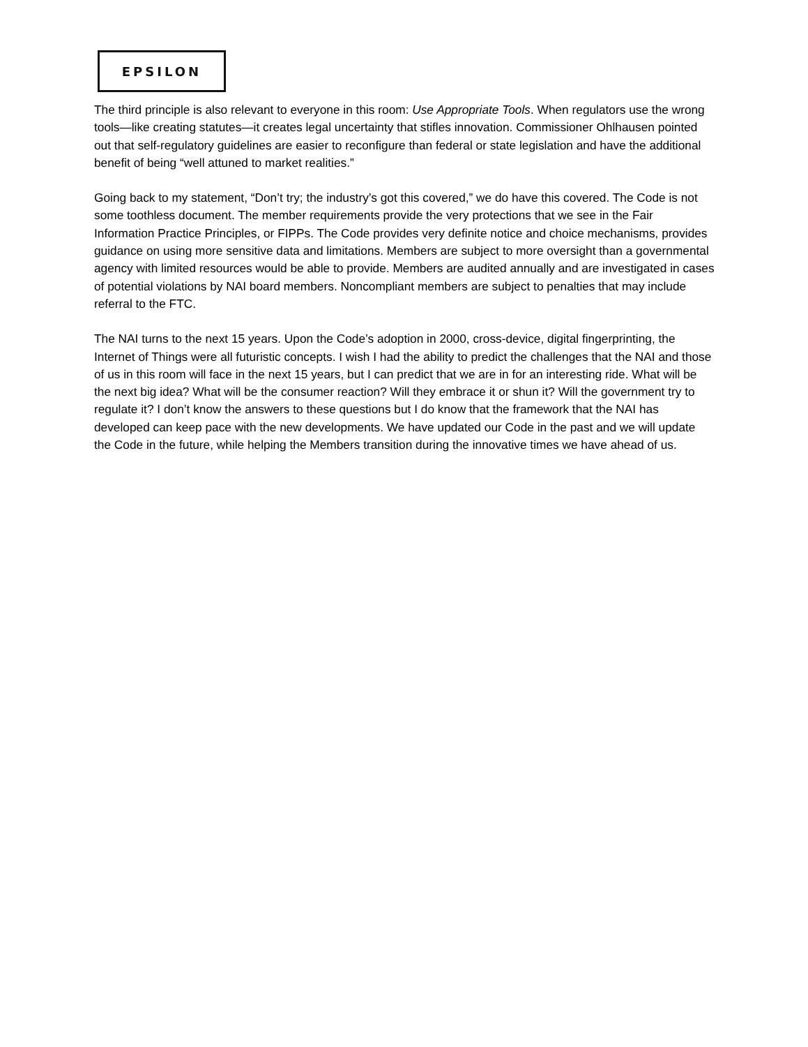EPSILON
The third principle is also relevant to everyone in this room: Use Appropriate Tools. When regulators use the wrong tools—like creating statutes—it creates legal uncertainty that stifles innovation. Commissioner Ohlhausen pointed out that self-regulatory guidelines are easier to reconfigure than federal or state legislation and have the additional benefit of being “well attuned to market realities.”
Going back to my statement, “Don’t try; the industry’s got this covered,” we do have this covered. The Code is not some toothless document. The member requirements provide the very protections that we see in the Fair Information Practice Principles, or FIPPs. The Code provides very definite notice and choice mechanisms, provides guidance on using more sensitive data and limitations. Members are subject to more oversight than a governmental agency with limited resources would be able to provide. Members are audited annually and are investigated in cases of potential violations by NAI board members. Noncompliant members are subject to penalties that may include referral to the FTC.
The NAI turns to the next 15 years. Upon the Code’s adoption in 2000, cross-device, digital fingerprinting, the Internet of Things were all futuristic concepts. I wish I had the ability to predict the challenges that the NAI and those of us in this room will face in the next 15 years, but I can predict that we are in for an interesting ride. What will be the next big idea? What will be the consumer reaction? Will they embrace it or shun it? Will the government try to regulate it? I don’t know the answers to these questions but I do know that the framework that the NAI has developed can keep pace with the new developments. We have updated our Code in the past and we will update the Code in the future, while helping the Members transition during the innovative times we have ahead of us.